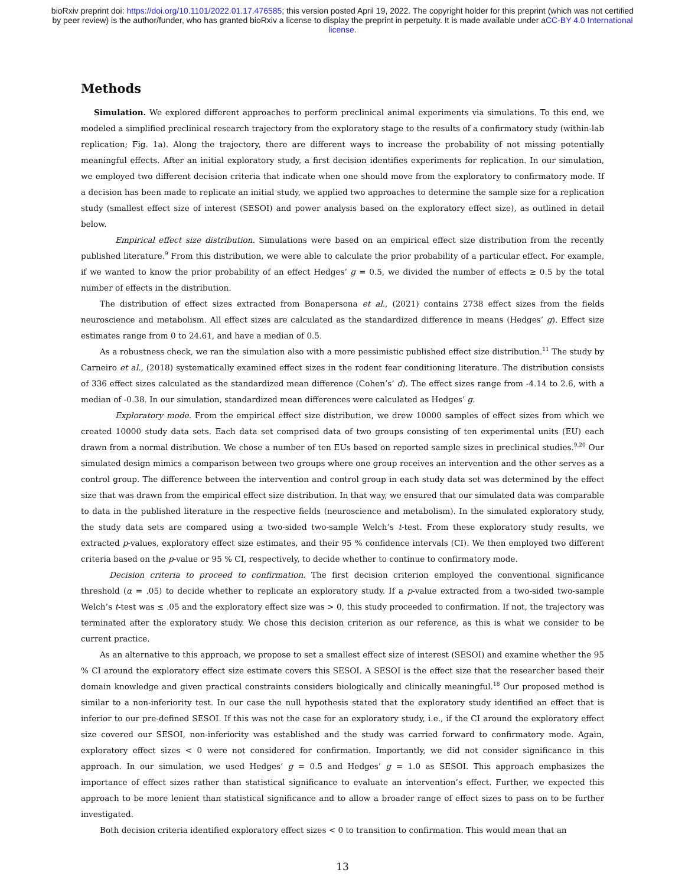bioRxiv preprint doi: https://doi.org/10.1101/2022.01.17.476585; this version posted April 19, 2022. The copyright holder for this preprint (which was not certified by peer review) is the author/funder, who has granted bioRxiv a license to display the preprint in perpetuity. It is made available under aCC-BY 4.0 International license.
Methods
Simulation. We explored different approaches to perform preclinical animal experiments via simulations. To this end, we modeled a simplified preclinical research trajectory from the exploratory stage to the results of a confirmatory study (within-lab replication; Fig. 1a). Along the trajectory, there are different ways to increase the probability of not missing potentially meaningful effects. After an initial exploratory study, a first decision identifies experiments for replication. In our simulation, we employed two different decision criteria that indicate when one should move from the exploratory to confirmatory mode. If a decision has been made to replicate an initial study, we applied two approaches to determine the sample size for a replication study (smallest effect size of interest (SESOI) and power analysis based on the exploratory effect size), as outlined in detail below.
Empirical effect size distribution. Simulations were based on an empirical effect size distribution from the recently published literature.<sup>9</sup> From this distribution, we were able to calculate the prior probability of a particular effect. For example, if we wanted to know the prior probability of an effect Hedges’ g = 0.5, we divided the number of effects ≥ 0.5 by the total number of effects in the distribution.
The distribution of effect sizes extracted from Bonapersona et al., (2021) contains 2738 effect sizes from the fields neuroscience and metabolism. All effect sizes are calculated as the standardized difference in means (Hedges’ g). Effect size estimates range from 0 to 24.61, and have a median of 0.5.
As a robustness check, we ran the simulation also with a more pessimistic published effect size distribution.<sup>11</sup> The study by Carneiro et al., (2018) systematically examined effect sizes in the rodent fear conditioning literature. The distribution consists of 336 effect sizes calculated as the standardized mean difference (Cohen’s’ d). The effect sizes range from -4.14 to 2.6, with a median of -0.38. In our simulation, standardized mean differences were calculated as Hedges’ g.
Exploratory mode. From the empirical effect size distribution, we drew 10000 samples of effect sizes from which we created 10000 study data sets. Each data set comprised data of two groups consisting of ten experimental units (EU) each drawn from a normal distribution. We chose a number of ten EUs based on reported sample sizes in preclinical studies.<sup>9,20</sup> Our simulated design mimics a comparison between two groups where one group receives an intervention and the other serves as a control group. The difference between the intervention and control group in each study data set was determined by the effect size that was drawn from the empirical effect size distribution. In that way, we ensured that our simulated data was comparable to data in the published literature in the respective fields (neuroscience and metabolism). In the simulated exploratory study, the study data sets are compared using a two-sided two-sample Welch’s t-test. From these exploratory study results, we extracted p-values, exploratory effect size estimates, and their 95 % confidence intervals (CI). We then employed two different criteria based on the p-value or 95 % CI, respectively, to decide whether to continue to confirmatory mode.
Decision criteria to proceed to confirmation. The first decision criterion employed the conventional significance threshold (α = .05) to decide whether to replicate an exploratory study. If a p-value extracted from a two-sided two-sample Welch’s t-test was ≤ .05 and the exploratory effect size was > 0, this study proceeded to confirmation. If not, the trajectory was terminated after the exploratory study. We chose this decision criterion as our reference, as this is what we consider to be current practice.
As an alternative to this approach, we propose to set a smallest effect size of interest (SESOI) and examine whether the 95 % CI around the exploratory effect size estimate covers this SESOI. A SESOI is the effect size that the researcher based their domain knowledge and given practical constraints considers biologically and clinically meaningful.<sup>18</sup> Our proposed method is similar to a non-inferiority test. In our case the null hypothesis stated that the exploratory study identified an effect that is inferior to our pre-defined SESOI. If this was not the case for an exploratory study, i.e., if the CI around the exploratory effect size covered our SESOI, non-inferiority was established and the study was carried forward to confirmatory mode. Again, exploratory effect sizes < 0 were not considered for confirmation. Importantly, we did not consider significance in this approach. In our simulation, we used Hedges’ g = 0.5 and Hedges’ g = 1.0 as SESOI. This approach emphasizes the importance of effect sizes rather than statistical significance to evaluate an intervention’s effect. Further, we expected this approach to be more lenient than statistical significance and to allow a broader range of effect sizes to pass on to be further investigated.
Both decision criteria identified exploratory effect sizes < 0 to transition to confirmation. This would mean that an
13